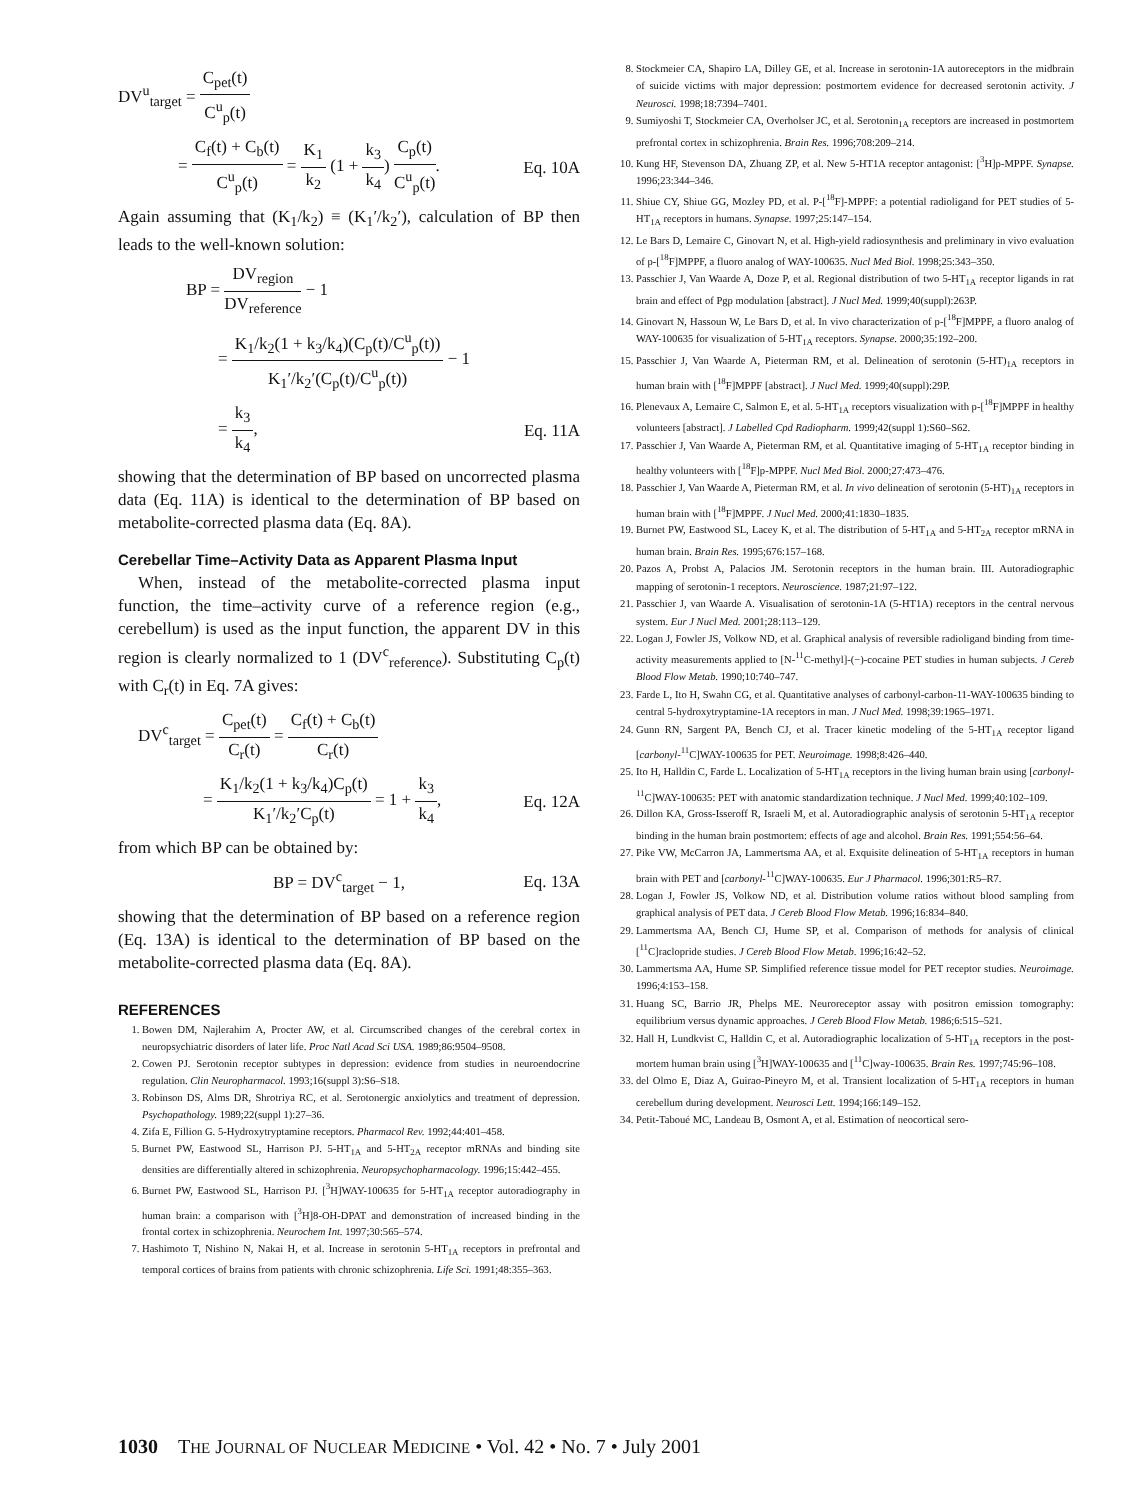DV<sup>u</sup><sub>target</sub> = C<sub>pet</sub>(t) C<sup>u</sup><sub>p</sub>(t)
= C<sub>f</sub>(t) + C<sub>b</sub>(t) C<sup>u</sup><sub>p</sub>(t) = K<sub>1</sub> k<sub>2</sub> (1 + k<sub>3</sub> k<sub>4</sub>) C<sub>p</sub>(t) C<sup>u</sup><sub>p</sub>(t). Eq. 10A
Again assuming that (K<sub>1</sub>/k<sub>2</sub>) ≡ (K<sub>1</sub>′/k<sub>2</sub>′), calculation of BP then leads to the well-known solution:
BP = DV<sub>region</sub> DV<sub>reference</sub> − 1
= K<sub>1</sub>/k<sub>2</sub>(1 + k<sub>3</sub>/k<sub>4</sub>)(C<sub>p</sub>(t)/C<sup>u</sup><sub>p</sub>(t)) K<sub>1</sub>′/k<sub>2</sub>′(C<sub>p</sub>(t)/C<sup>u</sup><sub>p</sub>(t)) − 1
= k<sub>3</sub> k<sub>4</sub>, Eq. 11A
showing that the determination of BP based on uncorrected plasma data (Eq. 11A) is identical to the determination of BP based on metabolite-corrected plasma data (Eq. 8A).
Cerebellar Time–Activity Data as Apparent Plasma Input
When, instead of the metabolite-corrected plasma input function, the time–activity curve of a reference region (e.g., cerebellum) is used as the input function, the apparent DV in this region is clearly normalized to 1 (DV<sup>c</sup><sub>reference</sub>). Substituting C<sub>p</sub>(t) with C<sub>r</sub>(t) in Eq. 7A gives:
DV<sup>c</sup><sub>target</sub> = C<sub>pet</sub>(t) C<sub>r</sub>(t) = C<sub>f</sub>(t) + C<sub>b</sub>(t) C<sub>r</sub>(t)
= K<sub>1</sub>/k<sub>2</sub>(1 + k<sub>3</sub>/k<sub>4</sub>)C<sub>p</sub>(t) K<sub>1</sub>′/k<sub>2</sub>′C<sub>p</sub>(t) = 1 + k<sub>3</sub> k<sub>4</sub>, Eq. 12A
from which BP can be obtained by:
BP = DV<sup>c</sup><sub>target</sub> − 1, Eq. 13A
showing that the determination of BP based on a reference region (Eq. 13A) is identical to the determination of BP based on the metabolite-corrected plasma data (Eq. 8A).
REFERENCES
1. Bowen DM, Najlerahim A, Procter AW, et al. Circumscribed changes of the cerebral cortex in neuropsychiatric disorders of later life. Proc Natl Acad Sci USA. 1989;86:9504–9508.
2. Cowen PJ. Serotonin receptor subtypes in depression: evidence from studies in neuroendocrine regulation. Clin Neuropharmacol. 1993;16(suppl 3):S6–S18.
3. Robinson DS, Alms DR, Shrotriya RC, et al. Serotonergic anxiolytics and treatment of depression. Psychopathology. 1989;22(suppl 1):27–36.
4. Zifa E, Fillion G. 5-Hydroxytryptamine receptors. Pharmacol Rev. 1992;44:401–458.
5. Burnet PW, Eastwood SL, Harrison PJ. 5-HT<sub>1A</sub> and 5-HT<sub>2A</sub> receptor mRNAs and binding site densities are differentially altered in schizophrenia. Neuropsychopharmacology. 1996;15:442–455.
6. Burnet PW, Eastwood SL, Harrison PJ. [<sup>3</sup>H]WAY-100635 for 5-HT<sub>1A</sub> receptor autoradiography in human brain: a comparison with [<sup>3</sup>H]8-OH-DPAT and demonstration of increased binding in the frontal cortex in schizophrenia. Neurochem Int. 1997;30:565–574.
7. Hashimoto T, Nishino N, Nakai H, et al. Increase in serotonin 5-HT<sub>1A</sub> receptors in prefrontal and temporal cortices of brains from patients with chronic schizophrenia. Life Sci. 1991;48:355–363.
8. Stockmeier CA, Shapiro LA, Dilley GE, et al. Increase in serotonin-1A autoreceptors in the midbrain of suicide victims with major depression: postmortem evidence for decreased serotonin activity. J Neurosci. 1998;18:7394–7401.
9. Sumiyoshi T, Stockmeier CA, Overholser JC, et al. Serotonin<sub>1A</sub> receptors are increased in postmortem prefrontal cortex in schizophrenia. Brain Res. 1996;708:209–214.
10. Kung HF, Stevenson DA, Zhuang ZP, et al. New 5-HT1A receptor antagonist: [<sup>3</sup>H]p-MPPF. Synapse. 1996;23:344–346.
11. Shiue CY, Shiue GG, Mozley PD, et al. P-[<sup>18</sup>F]-MPPF: a potential radioligand for PET studies of 5-HT<sub>1A</sub> receptors in humans. Synapse. 1997;25:147–154.
12. Le Bars D, Lemaire C, Ginovart N, et al. High-yield radiosynthesis and preliminary in vivo evaluation of p-[<sup>18</sup>F]MPPF, a fluoro analog of WAY-100635. Nucl Med Biol. 1998;25:343–350.
13. Passchier J, Van Waarde A, Doze P, et al. Regional distribution of two 5-HT<sub>1A</sub> receptor ligands in rat brain and effect of Pgp modulation [abstract]. J Nucl Med. 1999;40(suppl):263P.
14. Ginovart N, Hassoun W, Le Bars D, et al. In vivo characterization of p-[<sup>18</sup>F]MPPF, a fluoro analog of WAY-100635 for visualization of 5-HT<sub>1A</sub> receptors. Synapse. 2000;35:192–200.
15. Passchier J, Van Waarde A, Pieterman RM, et al. Delineation of serotonin (5-HT)<sub>1A</sub> receptors in human brain with [<sup>18</sup>F]MPPF [abstract]. J Nucl Med. 1999;40(suppl):29P.
16. Plenevaux A, Lemaire C, Salmon E, et al. 5-HT<sub>1A</sub> receptors visualization with p-[<sup>18</sup>F]MPPF in healthy volunteers [abstract]. J Labelled Cpd Radiopharm. 1999;42(suppl 1):S60–S62.
17. Passchier J, Van Waarde A, Pieterman RM, et al. Quantitative imaging of 5-HT<sub>1A</sub> receptor binding in healthy volunteers with [<sup>18</sup>F]p-MPPF. Nucl Med Biol. 2000;27:473–476.
18. Passchier J, Van Waarde A, Pieterman RM, et al. In vivo delineation of serotonin (5-HT)<sub>1A</sub> receptors in human brain with [<sup>18</sup>F]MPPF. J Nucl Med. 2000;41:1830–1835.
19. Burnet PW, Eastwood SL, Lacey K, et al. The distribution of 5-HT<sub>1A</sub> and 5-HT<sub>2A</sub> receptor mRNA in human brain. Brain Res. 1995;676:157–168.
20. Pazos A, Probst A, Palacios JM. Serotonin receptors in the human brain. III. Autoradiographic mapping of serotonin-1 receptors. Neuroscience. 1987;21:97–122.
21. Passchier J, van Waarde A. Visualisation of serotonin-1A (5-HT1A) receptors in the central nervous system. Eur J Nucl Med. 2001;28:113–129.
22. Logan J, Fowler JS, Volkow ND, et al. Graphical analysis of reversible radioligand binding from time-activity measurements applied to [N-<sup>11</sup>C-methyl]-(−)-cocaine PET studies in human subjects. J Cereb Blood Flow Metab. 1990;10:740–747.
23. Farde L, Ito H, Swahn CG, et al. Quantitative analyses of carbonyl-carbon-11-WAY-100635 binding to central 5-hydroxytryptamine-1A receptors in man. J Nucl Med. 1998;39:1965–1971.
24. Gunn RN, Sargent PA, Bench CJ, et al. Tracer kinetic modeling of the 5-HT<sub>1A</sub> receptor ligand [carbonyl-<sup>11</sup>C]WAY-100635 for PET. Neuroimage. 1998;8:426–440.
25. Ito H, Halldin C, Farde L. Localization of 5-HT<sub>1A</sub> receptors in the living human brain using [carbonyl-<sup>11</sup>C]WAY-100635: PET with anatomic standardization technique. J Nucl Med. 1999;40:102–109.
26. Dillon KA, Gross-Isseroff R, Israeli M, et al. Autoradiographic analysis of serotonin 5-HT<sub>1A</sub> receptor binding in the human brain postmortem: effects of age and alcohol. Brain Res. 1991;554:56–64.
27. Pike VW, McCarron JA, Lammertsma AA, et al. Exquisite delineation of 5-HT<sub>1A</sub> receptors in human brain with PET and [carbonyl-<sup>11</sup>C]WAY-100635. Eur J Pharmacol. 1996;301:R5–R7.
28. Logan J, Fowler JS, Volkow ND, et al. Distribution volume ratios without blood sampling from graphical analysis of PET data. J Cereb Blood Flow Metab. 1996;16:834–840.
29. Lammertsma AA, Bench CJ, Hume SP, et al. Comparison of methods for analysis of clinical [<sup>11</sup>C]raclopride studies. J Cereb Blood Flow Metab. 1996;16:42–52.
30. Lammertsma AA, Hume SP. Simplified reference tissue model for PET receptor studies. Neuroimage. 1996;4:153–158.
31. Huang SC, Barrio JR, Phelps ME. Neuroreceptor assay with positron emission tomography: equilibrium versus dynamic approaches. J Cereb Blood Flow Metab. 1986;6:515–521.
32. Hall H, Lundkvist C, Halldin C, et al. Autoradiographic localization of 5-HT<sub>1A</sub> receptors in the post-mortem human brain using [<sup>3</sup>H]WAY-100635 and [<sup>11</sup>C]way-100635. Brain Res. 1997;745:96–108.
33. del Olmo E, Diaz A, Guirao-Pineyro M, et al. Transient localization of 5-HT<sub>1A</sub> receptors in human cerebellum during development. Neurosci Lett. 1994;166:149–152.
34. Petit-Taboué MC, Landeau B, Osmont A, et al. Estimation of neocortical sero-
1030 THE JOURNAL OF NUCLEAR MEDICINE • Vol. 42 • No. 7 • July 2001